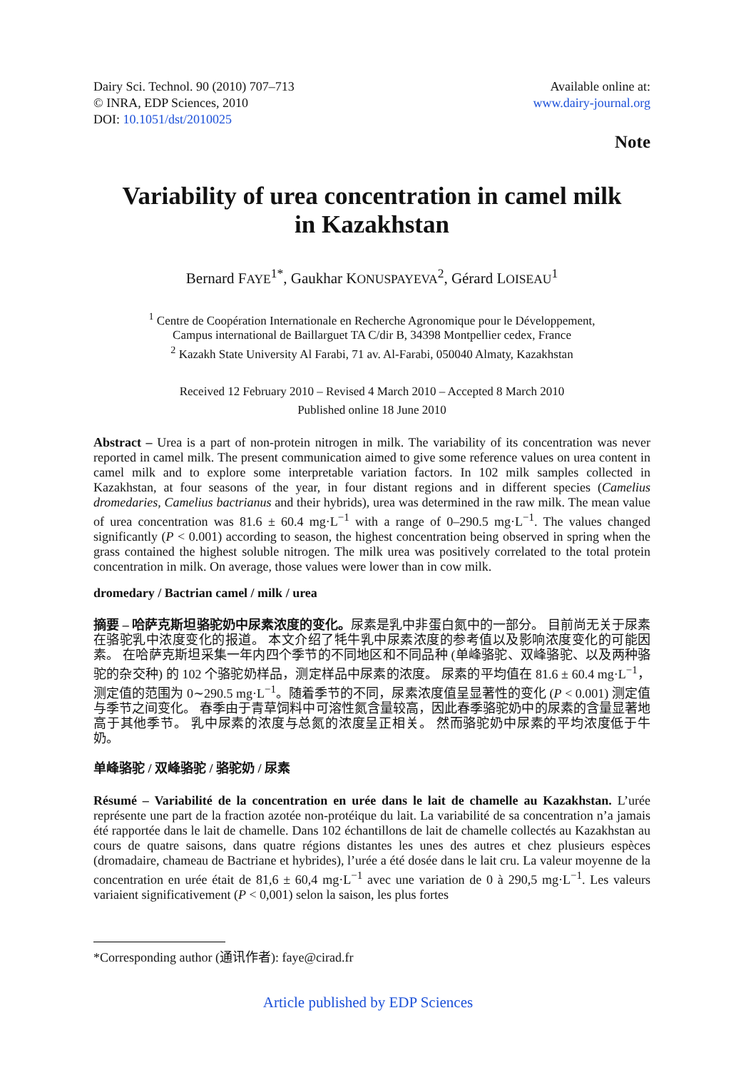Dairy Sci. Technol. 90 (2010) 707–713
© INRA, EDP Sciences, 2010
DOI: 10.1051/dst/2010025
Available online at:
www.dairy-journal.org
Note
Variability of urea concentration in camel milk
in Kazakhstan
Bernard FAYE<sup>1*</sup>, Gaukhar KONUSPAYEVA<sup>2</sup>, Gérard LOISEAU<sup>1</sup>
<sup>1</sup> Centre de Coopération Internationale en Recherche Agronomique pour le Développement,
Campus international de Baillarguet TA C/dir B, 34398 Montpellier cedex, France
<sup>2</sup> Kazakh State University Al Farabi, 71 av. Al-Farabi, 050040 Almaty, Kazakhstan
Received 12 February 2010 – Revised 4 March 2010 – Accepted 8 March 2010
Published online 18 June 2010
Abstract – Urea is a part of non-protein nitrogen in milk. The variability of its concentration was never reported in camel milk. The present communication aimed to give some reference values on urea content in camel milk and to explore some interpretable variation factors. In 102 milk samples collected in Kazakhstan, at four seasons of the year, in four distant regions and in different species (Camelius dromedaries, Camelius bactrianus and their hybrids), urea was determined in the raw milk. The mean value of urea concentration was 81.6 ± 60.4 mg·L<sup>−1</sup> with a range of 0–290.5 mg·L<sup>−1</sup>. The values changed significantly (P < 0.001) according to season, the highest concentration being observed in spring when the grass contained the highest soluble nitrogen. The milk urea was positively correlated to the total protein concentration in milk. On average, those values were lower than in cow milk.
dromedary / Bactrian camel / milk / urea
摘要 – 哈萨克斯坦骆驼奶中尿素浓度的变化。尿素是乳中非蛋白氮中的一部分。 目前尚无关于尿素在骆驼乳中浓度变化的报道。 本文介绍了牦牛乳中尿素浓度的参考值以及影响浓度变化的可能因素。 在哈萨克斯坦采集一年内四个季节的不同地区和不同品种 (单峰骆驼、双峰骆驼、以及两种骆驼的杂交种) 的 102 个骆驼奶样品，测定样品中尿素的浓度。 尿素的平均值在 81.6 ± 60.4 mg·L<sup>−1</sup>，测定值的范围为 0∼290.5 mg·L<sup>−1</sup>。随着季节的不同，尿素浓度值呈显著性的变化 (P < 0.001) 测定值与季节之间变化。 春季由于青草饲料中可溶性氮含量较高，因此春季骆驼奶中的尿素的含量显著地高于其他季节。 乳中尿素的浓度与总氮的浓度呈正相关。 然而骆驼奶中尿素的平均浓度低于牛奶。
单峰骆驼 / 双峰骆驼 / 骆驼奶 / 尿素
Résumé – Variabilité de la concentration en urée dans le lait de chamelle au Kazakhstan. L’urée représente une part de la fraction azotée non-protéique du lait. La variabilité de sa concentration n’a jamais été rapportée dans le lait de chamelle. Dans 102 échantillons de lait de chamelle collectés au Kazakhstan au cours de quatre saisons, dans quatre régions distantes les unes des autres et chez plusieurs espèces (dromadaire, chameau de Bactriane et hybrides), l’urée a été dosée dans le lait cru. La valeur moyenne de la concentration en urée était de 81,6 ± 60,4 mg·L<sup>−1</sup> avec une variation de 0 à 290,5 mg·L<sup>−1</sup>. Les valeurs variaient significativement (P < 0,001) selon la saison, les plus fortes
*Corresponding author (通讯作者): faye@cirad.fr
Article published by EDP Sciences